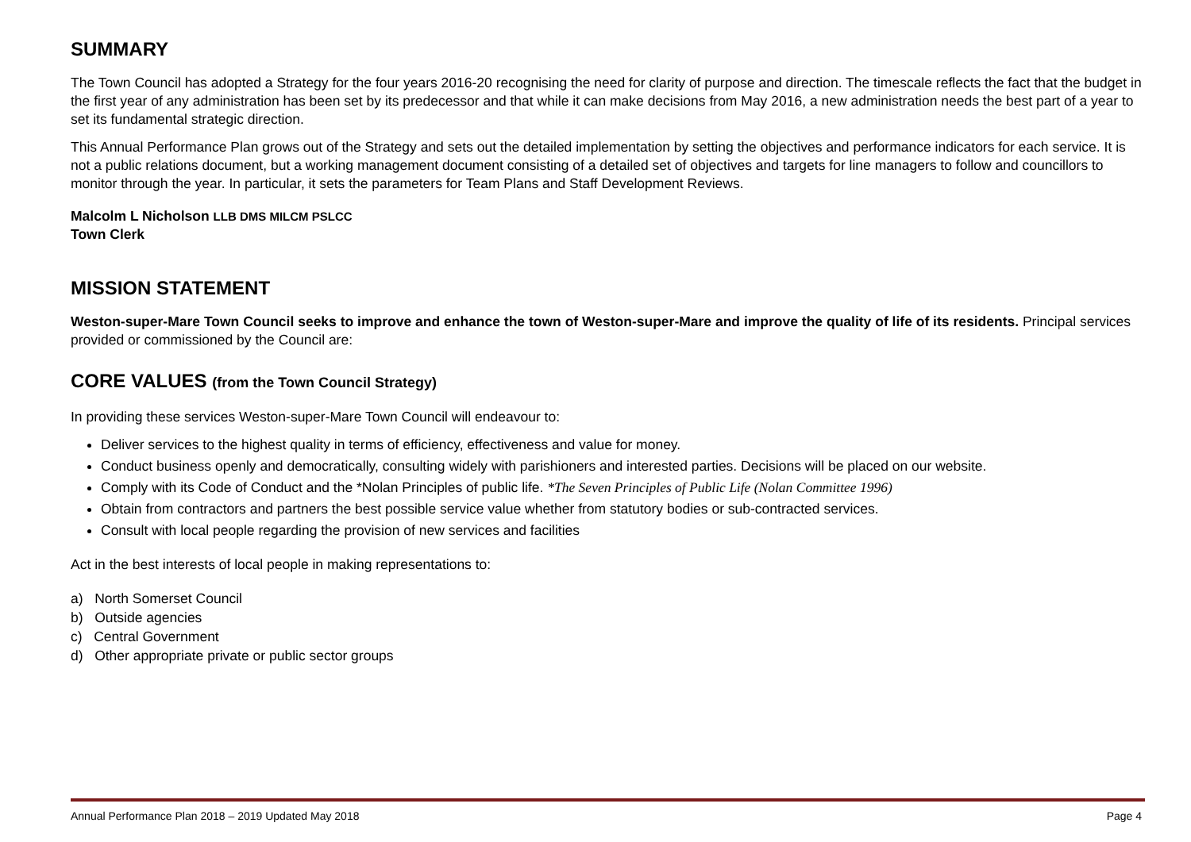SUMMARY
The Town Council has adopted a Strategy for the four years 2016-20 recognising the need for clarity of purpose and direction. The timescale reflects the fact that the budget in the first year of any administration has been set by its predecessor and that while it can make decisions from May 2016, a new administration needs the best part of a year to set its fundamental strategic direction.
This Annual Performance Plan grows out of the Strategy and sets out the detailed implementation by setting the objectives and performance indicators for each service. It is not a public relations document, but a working management document consisting of a detailed set of objectives and targets for line managers to follow and councillors to monitor through the year. In particular, it sets the parameters for Team Plans and Staff Development Reviews.
Malcolm L Nicholson LLB DMS MILCM PSLCC
Town Clerk
MISSION STATEMENT
Weston-super-Mare Town Council seeks to improve and enhance the town of Weston-super-Mare and improve the quality of life of its residents. Principal services provided or commissioned by the Council are:
CORE VALUES (from the Town Council Strategy)
In providing these services Weston-super-Mare Town Council will endeavour to:
Deliver services to the highest quality in terms of efficiency, effectiveness and value for money.
Conduct business openly and democratically, consulting widely with parishioners and interested parties. Decisions will be placed on our website.
Comply with its Code of Conduct and the *Nolan Principles of public life. *The Seven Principles of Public Life (Nolan Committee 1996)
Obtain from contractors and partners the best possible service value whether from statutory bodies or sub-contracted services.
Consult with local people regarding the provision of new services and facilities
Act in the best interests of local people in making representations to:
a) North Somerset Council
b) Outside agencies
c) Central Government
d) Other appropriate private or public sector groups
Annual Performance Plan 2018 – 2019 Updated May 2018 Page 4